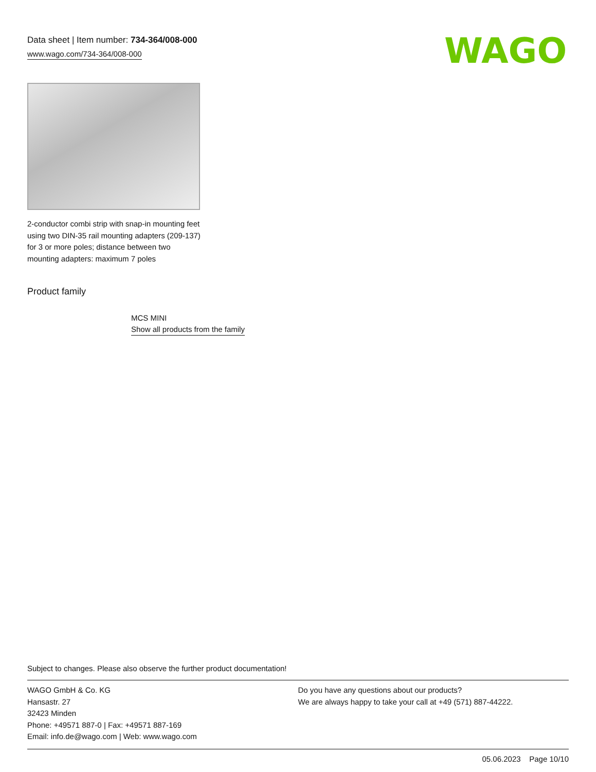WAGO
Data sheet | Item number: 734-364/008-000
www.wago.com/734-364/008-000
2-conductor combi strip with snap-in mounting feet using two DIN-35 rail mounting adapters (209-137) for 3 or more poles; distance between two mounting adapters: maximum 7 poles
Product family
MCS MINI
Show all products from the family
Subject to changes. Please also observe the further product documentation!
WAGO GmbH & Co. KG
Hansastr. 27
32423 Minden
Phone: +49571 887-0 | Fax: +49571 887-169
Email: info.de@wago.com | Web: www.wago.com
Do you have any questions about our products?
We are always happy to take your call at +49 (571) 887-44222.
05.06.2023 Page 10/10